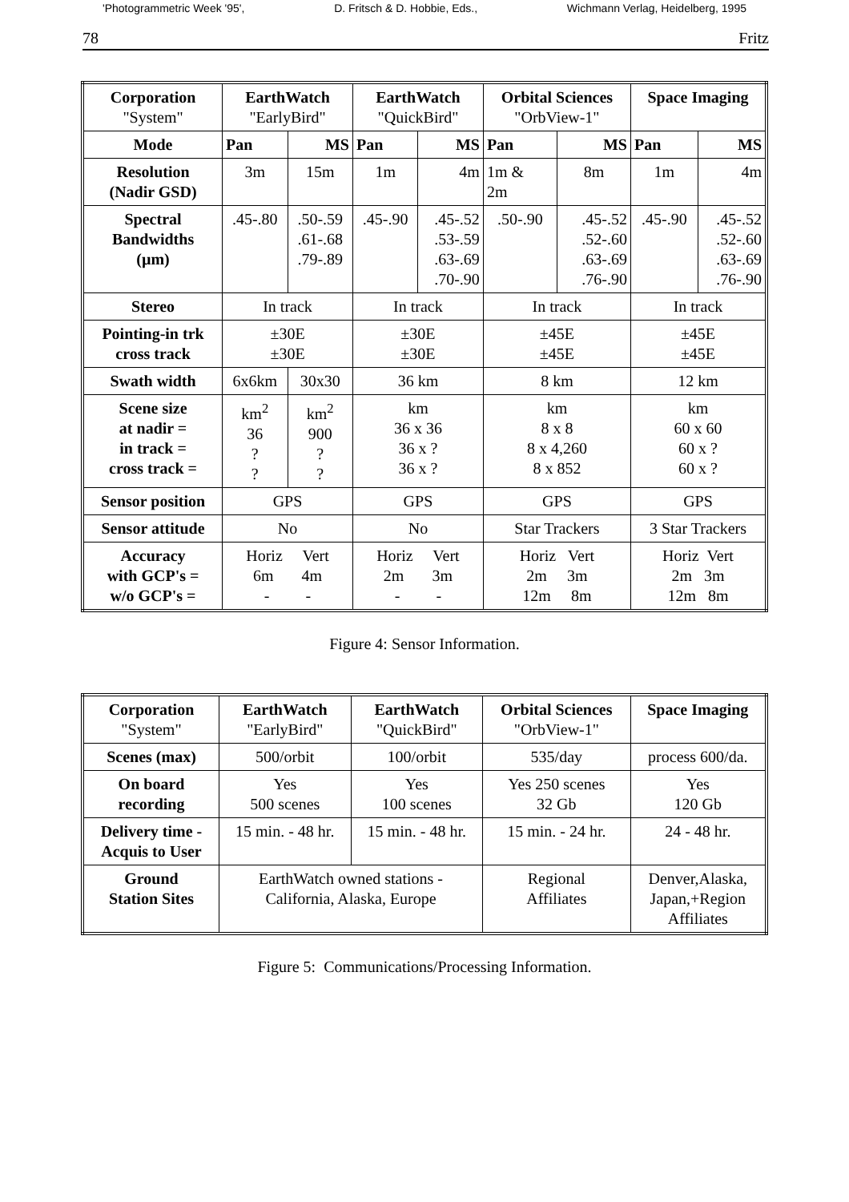'Photogrammetric Week '95', D. Fritsch & D. Hobbie, Eds., Wichmann Verlag, Heidelberg, 1995
78 Fritz
| Corporation "System" | EarthWatch "EarlyBird" | | EarthWatch "QuickBird" | | Orbital Sciences "OrbView-1" | | Space Imaging | |
| --- | --- | --- | --- | --- | --- | --- | --- | --- |
| Mode | Pan | MS | Pan | MS | Pan | MS | Pan | MS |
| Resolution (Nadir GSD) | 3m | 15m | 1m | 4m | 1m & 2m | 8m | 1m | 4m |
| Spectral Bandwidths (µm) | .45-.80 | .50-.59 .61-.68 .79-.89 | .45-.90 | .45-.52 .53-.59 .63-.69 .70-.90 | .50-.90 | .45-.52 .52-.60 .63-.69 .76-.90 | .45-.90 | .45-.52 .52-.60 .63-.69 .76-.90 |
| Stereo | In track | | In track | | In track | | In track | |
| Pointing-in trk cross track | ±30E ±30E | | ±30E ±30E | | ±45E ±45E | | ±45E ±45E | |
| Swath width | 6x6km | 30x30 | 36 km | | 8 km | | 12 km | |
| Scene size at nadir = in track = cross track = | km<sup>2</sup> 36 ? ? | km<sup>2</sup> 900 ? ? | km 36 x 36 36 x ? 36 x ? | | km 8 x 8 8 x 4,260 8 x 852 | | km 60 x 60 60 x ? 60 x ? | |
| Sensor position | GPS | | GPS | | GPS | | GPS | |
| Sensor attitude | No | | No | | Star Trackers | | 3 Star Trackers | |
| Accuracy with GCP's = w/o GCP's = | Horiz Vert 6m 4m - - | | Horiz Vert 2m 3m - - | | Horiz Vert 2m 3m 12m 8m | | Horiz Vert 2m 3m 12m 8m | |
Figure 4: Sensor Information.
| Corporation "System" | EarthWatch "EarlyBird" | EarthWatch "QuickBird" | Orbital Sciences "OrbView-1" | Space Imaging |
| --- | --- | --- | --- | --- |
| Scenes (max) | 500/orbit | 100/orbit | 535/day | process 600/da. |
| On board recording | Yes 500 scenes | Yes 100 scenes | Yes 250 scenes 32 Gb | Yes 120 Gb |
| Delivery time - Acquis to User | 15 min. - 48 hr. | 15 min. - 48 hr. | 15 min. - 24 hr. | 24 - 48 hr. |
| Ground Station Sites | EarthWatch owned stations - California, Alaska, Europe | | Regional Affiliates | Denver,Alaska, Japan,+Region Affiliates |
Figure 5: Communications/Processing Information.